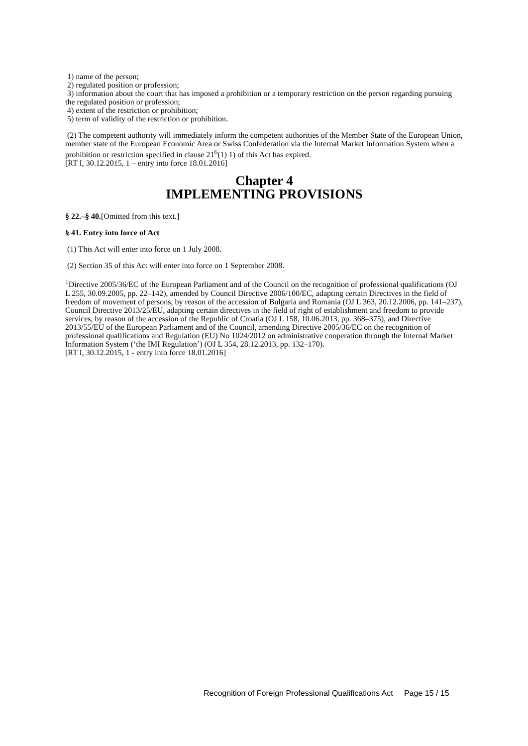1) name of the person;
2) regulated position or profession;
3) information about the court that has imposed a prohibition or a temporary restriction on the person regarding pursuing the regulated position or profession;
4) extent of the restriction or prohibition;
5) term of validity of the restriction or prohibition.
(2) The competent authority will immediately inform the competent authorities of the Member State of the European Union, member state of the European Economic Area or Swiss Confederation via the Internal Market Information System when a prohibition or restriction specified in clause 21<sup>6</sup>(1) 1) of this Act has expired.
[RT I, 30.12.2015, 1 – entry into force 18.01.2016]
Chapter 4
IMPLEMENTING PROVISIONS
§ 22.–§ 40.[Omitted from this text.]
§ 41. Entry into force of Act
(1) This Act will enter into force on 1 July 2008.
(2) Section 35 of this Act will enter into force on 1 September 2008.
<sup>1</sup> Directive 2005/36/EC of the European Parliament and of the Council on the recognition of professional qualifications (OJ L 255, 30.09.2005, pp. 22–142), amended by Council Directive 2006/100/EC, adapting certain Directives in the field of freedom of movement of persons, by reason of the accession of Bulgaria and Romania (OJ L 363, 20.12.2006, pp. 141–237), Council Directive 2013/25/EU, adapting certain directives in the field of right of establishment and freedom to provide services, by reason of the accession of the Republic of Croatia (OJ L 158, 10.06.2013, pp. 368–375), and Directive 2013/55/EU of the European Parliament and of the Council, amending Directive 2005/36/EC on the recognition of professional qualifications and Regulation (EU) No 1024/2012 on administrative cooperation through the Internal Market Information System (‘the IMI Regulation’) (OJ L 354, 28.12.2013, pp. 132–170).
[RT I, 30.12.2015, 1 - entry into force 18.01.2016]
Recognition of Foreign Professional Qualifications Act Page 15 / 15